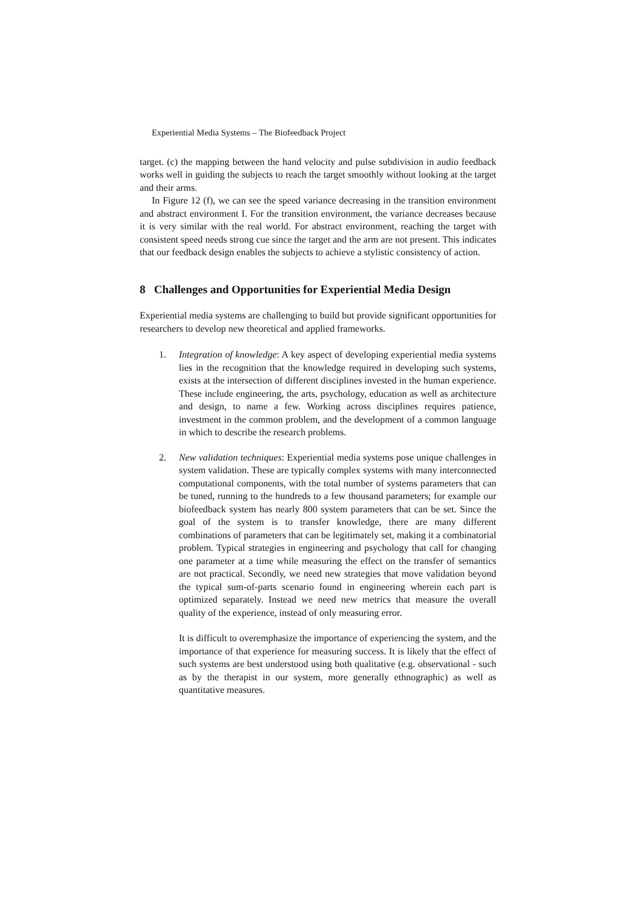Experiential Media Systems – The Biofeedback Project
target. (c) the mapping between the hand velocity and pulse subdivision in audio feedback works well in guiding the subjects to reach the target smoothly without looking at the target and their arms.
In Figure 12 (f), we can see the speed variance decreasing in the transition environment and abstract environment I. For the transition environment, the variance decreases because it is very similar with the real world. For abstract environment, reaching the target with consistent speed needs strong cue since the target and the arm are not present. This indicates that our feedback design enables the subjects to achieve a stylistic consistency of action.
8 Challenges and Opportunities for Experiential Media Design
Experiential media systems are challenging to build but provide significant opportunities for researchers to develop new theoretical and applied frameworks.
1. Integration of knowledge: A key aspect of developing experiential media systems lies in the recognition that the knowledge required in developing such systems, exists at the intersection of different disciplines invested in the human experience. These include engineering, the arts, psychology, education as well as architecture and design, to name a few. Working across disciplines requires patience, investment in the common problem, and the development of a common language in which to describe the research problems.
2. New validation techniques: Experiential media systems pose unique challenges in system validation. These are typically complex systems with many interconnected computational components, with the total number of systems parameters that can be tuned, running to the hundreds to a few thousand parameters; for example our biofeedback system has nearly 800 system parameters that can be set. Since the goal of the system is to transfer knowledge, there are many different combinations of parameters that can be legitimately set, making it a combinatorial problem. Typical strategies in engineering and psychology that call for changing one parameter at a time while measuring the effect on the transfer of semantics are not practical. Secondly, we need new strategies that move validation beyond the typical sum-of-parts scenario found in engineering wherein each part is optimized separately. Instead we need new metrics that measure the overall quality of the experience, instead of only measuring error.
It is difficult to overemphasize the importance of experiencing the system, and the importance of that experience for measuring success. It is likely that the effect of such systems are best understood using both qualitative (e.g. observational - such as by the therapist in our system, more generally ethnographic) as well as quantitative measures.